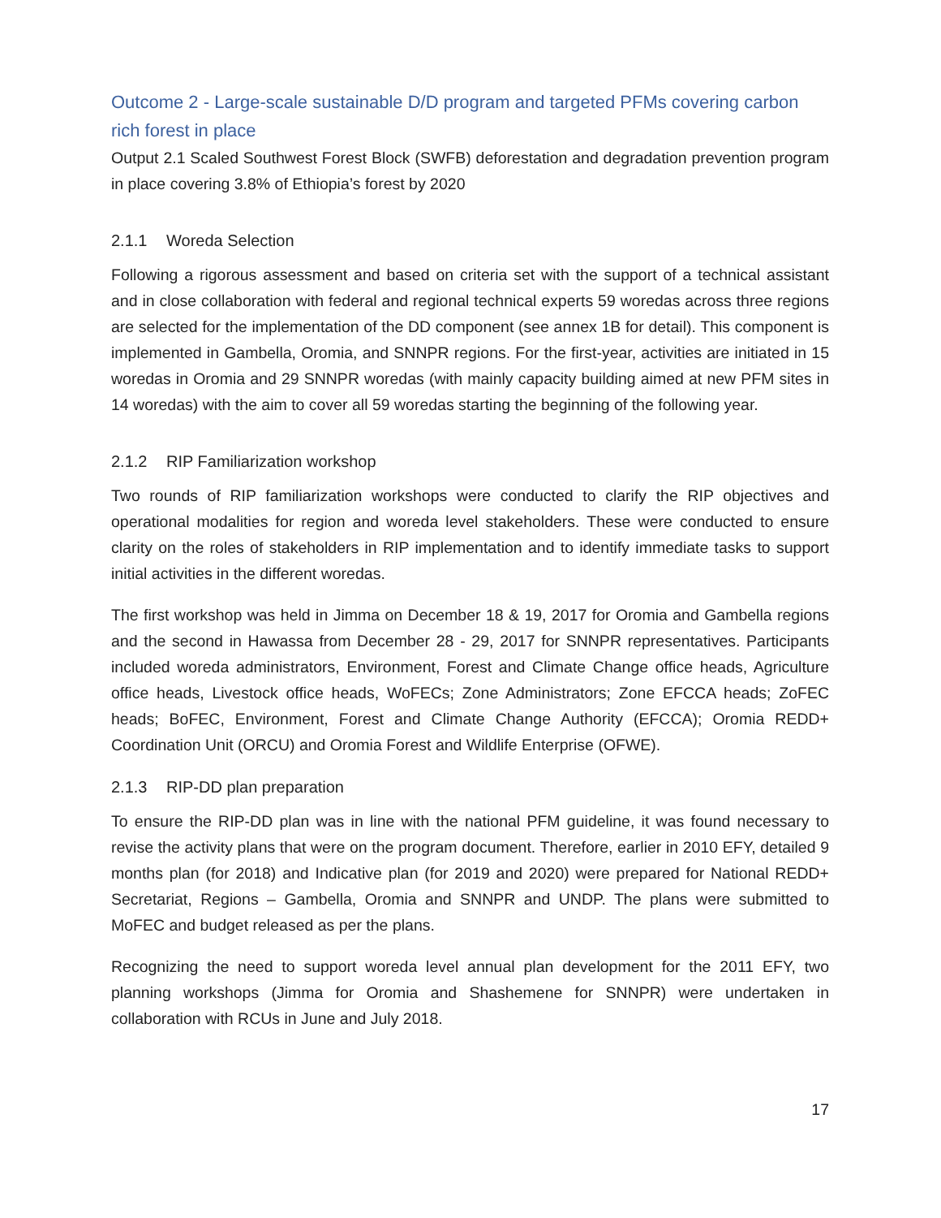Outcome 2 - Large-scale sustainable D/D program and targeted PFMs covering carbon rich forest in place
Output 2.1 Scaled Southwest Forest Block (SWFB) deforestation and degradation prevention program in place covering 3.8% of Ethiopia’s forest by 2020
2.1.1 Woreda Selection
Following a rigorous assessment and based on criteria set with the support of a technical assistant and in close collaboration with federal and regional technical experts 59 woredas across three regions are selected for the implementation of the DD component (see annex 1B for detail). This component is implemented in Gambella, Oromia, and SNNPR regions. For the first-year, activities are initiated in 15 woredas in Oromia and 29 SNNPR woredas (with mainly capacity building aimed at new PFM sites in 14 woredas) with the aim to cover all 59 woredas starting the beginning of the following year.
2.1.2 RIP Familiarization workshop
Two rounds of RIP familiarization workshops were conducted to clarify the RIP objectives and operational modalities for region and woreda level stakeholders. These were conducted to ensure clarity on the roles of stakeholders in RIP implementation and to identify immediate tasks to support initial activities in the different woredas.
The first workshop was held in Jimma on December 18 & 19, 2017 for Oromia and Gambella regions and the second in Hawassa from December 28 - 29, 2017 for SNNPR representatives. Participants included woreda administrators, Environment, Forest and Climate Change office heads, Agriculture office heads, Livestock office heads, WoFECs; Zone Administrators; Zone EFCCA heads; ZoFEC heads; BoFEC, Environment, Forest and Climate Change Authority (EFCCA); Oromia REDD+ Coordination Unit (ORCU) and Oromia Forest and Wildlife Enterprise (OFWE).
2.1.3 RIP-DD plan preparation
To ensure the RIP-DD plan was in line with the national PFM guideline, it was found necessary to revise the activity plans that were on the program document. Therefore, earlier in 2010 EFY, detailed 9 months plan (for 2018) and Indicative plan (for 2019 and 2020) were prepared for National REDD+ Secretariat, Regions – Gambella, Oromia and SNNPR and UNDP. The plans were submitted to MoFEC and budget released as per the plans.
Recognizing the need to support woreda level annual plan development for the 2011 EFY, two planning workshops (Jimma for Oromia and Shashemene for SNNPR) were undertaken in collaboration with RCUs in June and July 2018.
17